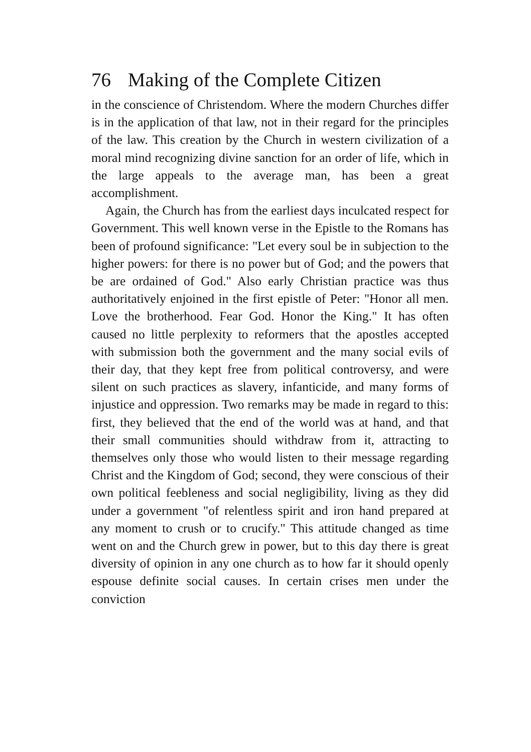76 Making of the Complete Citizen
in the conscience of Christendom. Where the modern Churches differ is in the application of that law, not in their regard for the principles of the law. This creation by the Church in western civilization of a moral mind recognizing divine sanction for an order of life, which in the large appeals to the average man, has been a great accomplishment.
Again, the Church has from the earliest days inculcated respect for Government. This well known verse in the Epistle to the Romans has been of profound significance: "Let every soul be in subjection to the higher powers: for there is no power but of God; and the powers that be are ordained of God." Also early Christian practice was thus authoritatively enjoined in the first epistle of Peter: "Honor all men. Love the brotherhood. Fear God. Honor the King." It has often caused no little perplexity to reformers that the apostles accepted with submission both the government and the many social evils of their day, that they kept free from political controversy, and were silent on such practices as slavery, infanticide, and many forms of injustice and oppression. Two remarks may be made in regard to this: first, they believed that the end of the world was at hand, and that their small communities should withdraw from it, attracting to themselves only those who would listen to their message regarding Christ and the Kingdom of God; second, they were conscious of their own political feebleness and social negligibility, living as they did under a government "of relentless spirit and iron hand prepared at any moment to crush or to crucify." This attitude changed as time went on and the Church grew in power, but to this day there is great diversity of opinion in any one church as to how far it should openly espouse definite social causes. In certain crises men under the conviction